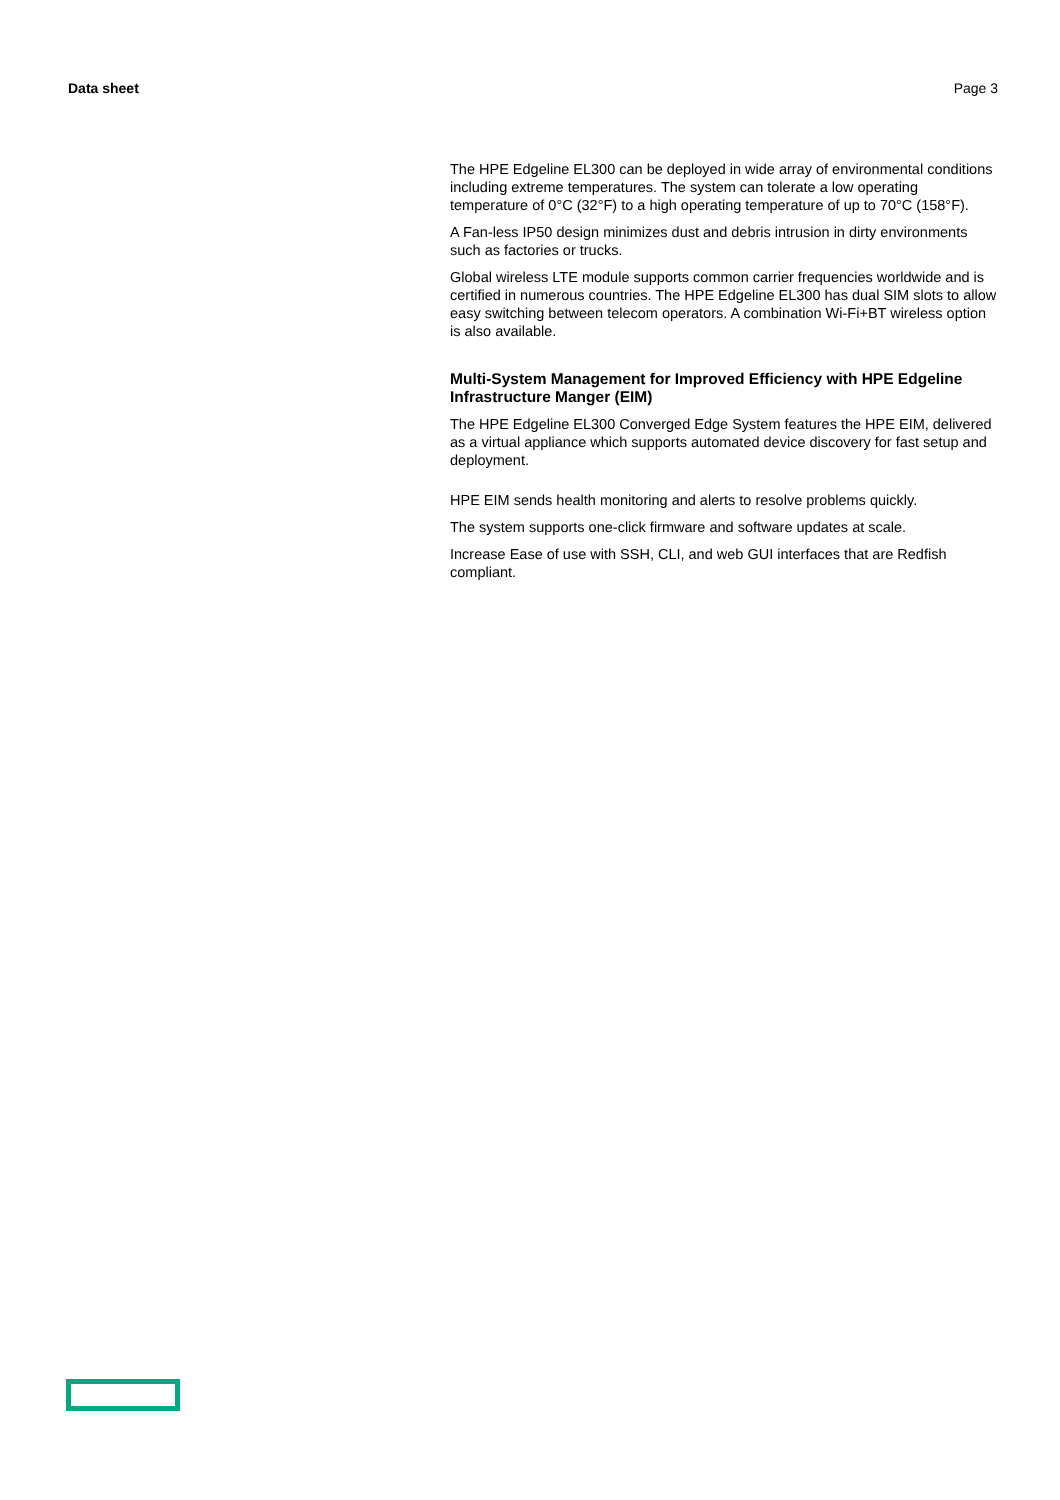Data sheet Page 3
The HPE Edgeline EL300 can be deployed in wide array of environmental conditions including extreme temperatures. The system can tolerate a low operating temperature of 0°C (32°F) to a high operating temperature of up to 70°C (158°F).
A Fan-less IP50 design minimizes dust and debris intrusion in dirty environments such as factories or trucks.
Global wireless LTE module supports common carrier frequencies worldwide and is certified in numerous countries. The HPE Edgeline EL300 has dual SIM slots to allow easy switching between telecom operators. A combination Wi-Fi+BT wireless option is also available.
Multi-System Management for Improved Efficiency with HPE Edgeline Infrastructure Manger (EIM)
The HPE Edgeline EL300 Converged Edge System features the HPE EIM, delivered as a virtual appliance which supports automated device discovery for fast setup and deployment.
HPE EIM sends health monitoring and alerts to resolve problems quickly.
The system supports one-click firmware and software updates at scale.
Increase Ease of use with SSH, CLI, and web GUI interfaces that are Redfish compliant.